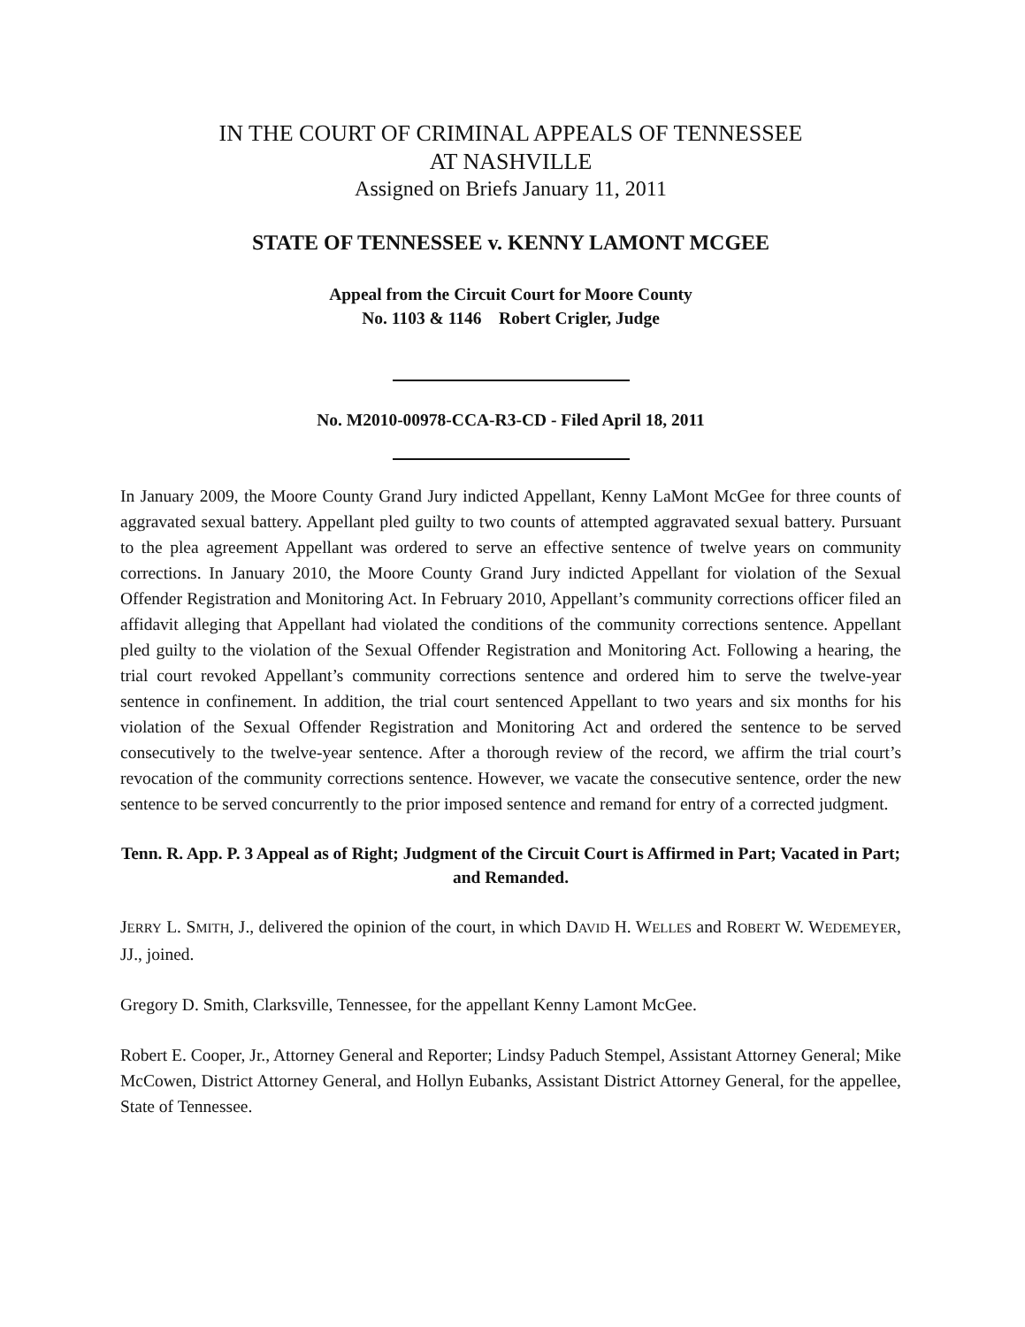IN THE COURT OF CRIMINAL APPEALS OF TENNESSEE
AT NASHVILLE
Assigned on Briefs January 11, 2011
STATE OF TENNESSEE v. KENNY LAMONT MCGEE
Appeal from the Circuit Court for Moore County
No. 1103 & 1146 Robert Crigler, Judge
No. M2010-00978-CCA-R3-CD - Filed April 18, 2011
In January 2009, the Moore County Grand Jury indicted Appellant, Kenny LaMont McGee for three counts of aggravated sexual battery. Appellant pled guilty to two counts of attempted aggravated sexual battery. Pursuant to the plea agreement Appellant was ordered to serve an effective sentence of twelve years on community corrections. In January 2010, the Moore County Grand Jury indicted Appellant for violation of the Sexual Offender Registration and Monitoring Act. In February 2010, Appellant’s community corrections officer filed an affidavit alleging that Appellant had violated the conditions of the community corrections sentence. Appellant pled guilty to the violation of the Sexual Offender Registration and Monitoring Act. Following a hearing, the trial court revoked Appellant’s community corrections sentence and ordered him to serve the twelve-year sentence in confinement. In addition, the trial court sentenced Appellant to two years and six months for his violation of the Sexual Offender Registration and Monitoring Act and ordered the sentence to be served consecutively to the twelve-year sentence. After a thorough review of the record, we affirm the trial court’s revocation of the community corrections sentence. However, we vacate the consecutive sentence, order the new sentence to be served concurrently to the prior imposed sentence and remand for entry of a corrected judgment.
Tenn. R. App. P. 3 Appeal as of Right; Judgment of the Circuit Court is Affirmed in Part; Vacated in Part; and Remanded.
JERRY L. SMITH, J., delivered the opinion of the court, in which DAVID H. WELLES and ROBERT W. WEDEMEYER, JJ., joined.
Gregory D. Smith, Clarksville, Tennessee, for the appellant Kenny Lamont McGee.
Robert E. Cooper, Jr., Attorney General and Reporter; Lindsy Paduch Stempel, Assistant Attorney General; Mike McCowen, District Attorney General, and Hollyn Eubanks, Assistant District Attorney General, for the appellee, State of Tennessee.